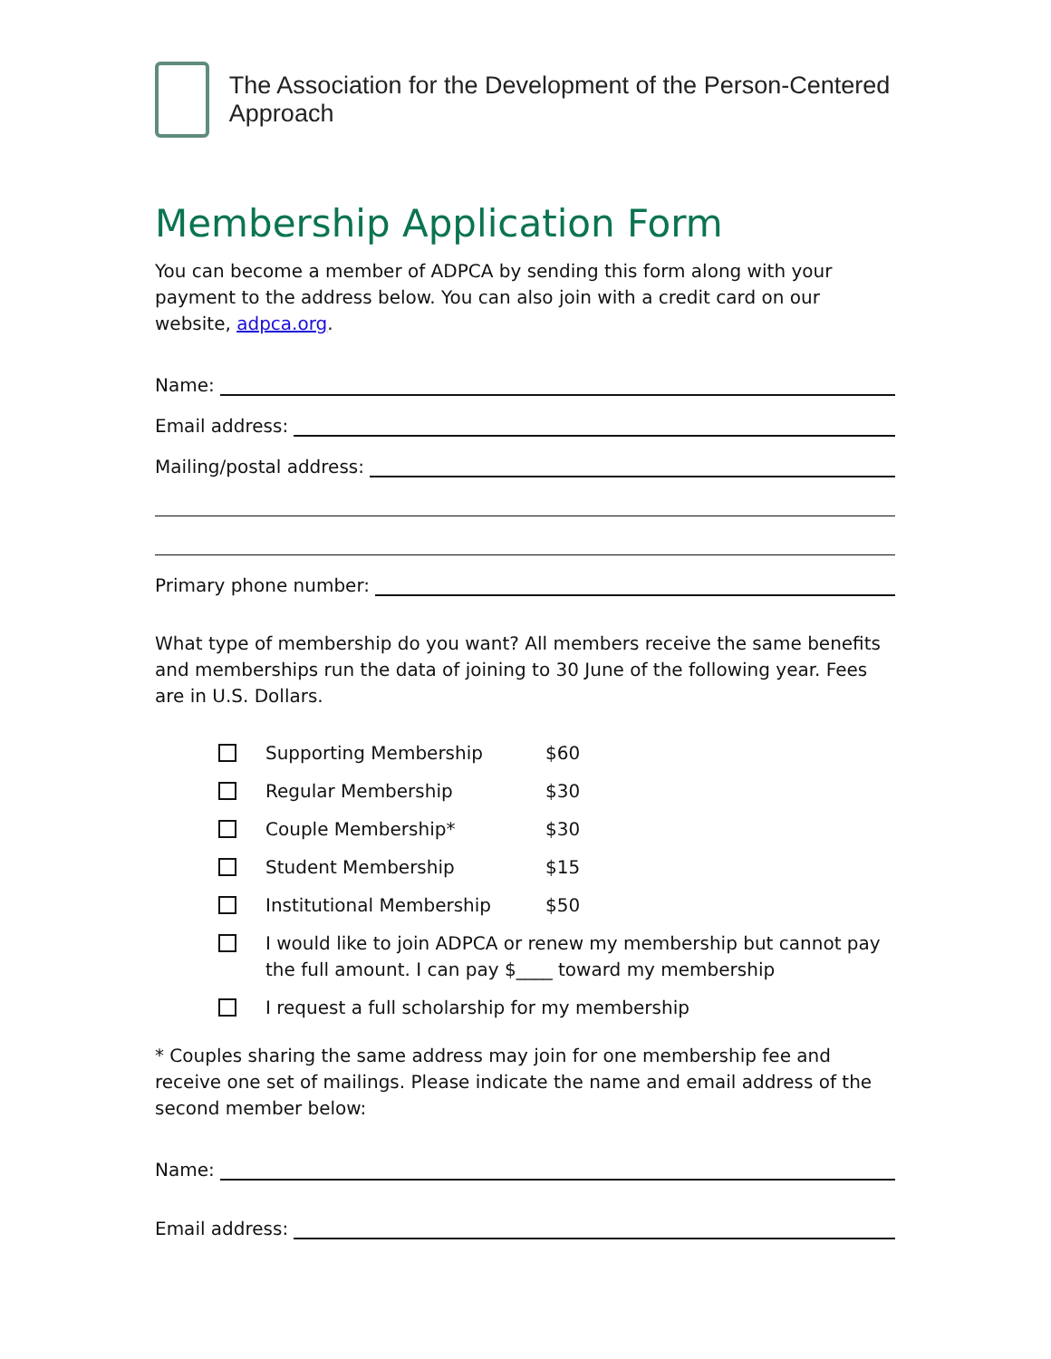The Association for the Development of the Person-Centered Approach
Membership Application Form
You can become a member of ADPCA by sending this form along with your payment to the address below. You can also join with a credit card on our website, adpca.org.
Name:
Email address:
Mailing/postal address:
Primary phone number:
What type of membership do you want? All members receive the same benefits and memberships run the data of joining to 30 June of the following year. Fees are in U.S. Dollars.
Supporting Membership $60
Regular Membership $30
Couple Membership* $30
Student Membership $15
Institutional Membership $50
I would like to join ADPCA or renew my membership but cannot pay the full amount. I can pay $____ toward my membership
I request a full scholarship for my membership
* Couples sharing the same address may join for one membership fee and receive one set of mailings. Please indicate the name and email address of the second member below:
Name:
Email address: